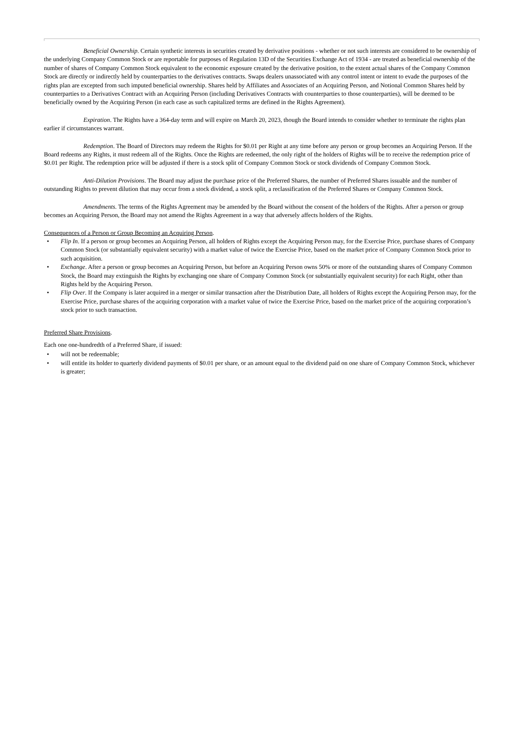Beneficial Ownership. Certain synthetic interests in securities created by derivative positions - whether or not such interests are considered to be ownership of the underlying Company Common Stock or are reportable for purposes of Regulation 13D of the Securities Exchange Act of 1934 - are treated as beneficial ownership of the number of shares of Company Common Stock equivalent to the economic exposure created by the derivative position, to the extent actual shares of the Company Common Stock are directly or indirectly held by counterparties to the derivatives contracts. Swaps dealers unassociated with any control intent or intent to evade the purposes of the rights plan are excepted from such imputed beneficial ownership. Shares held by Affiliates and Associates of an Acquiring Person, and Notional Common Shares held by counterparties to a Derivatives Contract with an Acquiring Person (including Derivatives Contracts with counterparties to those counterparties), will be deemed to be beneficially owned by the Acquiring Person (in each case as such capitalized terms are defined in the Rights Agreement).
Expiration. The Rights have a 364-day term and will expire on March 20, 2023, though the Board intends to consider whether to terminate the rights plan earlier if circumstances warrant.
Redemption. The Board of Directors may redeem the Rights for $0.01 per Right at any time before any person or group becomes an Acquiring Person. If the Board redeems any Rights, it must redeem all of the Rights. Once the Rights are redeemed, the only right of the holders of Rights will be to receive the redemption price of $0.01 per Right. The redemption price will be adjusted if there is a stock split of Company Common Stock or stock dividends of Company Common Stock.
Anti-Dilution Provisions. The Board may adjust the purchase price of the Preferred Shares, the number of Preferred Shares issuable and the number of outstanding Rights to prevent dilution that may occur from a stock dividend, a stock split, a reclassification of the Preferred Shares or Company Common Stock.
Amendments. The terms of the Rights Agreement may be amended by the Board without the consent of the holders of the Rights. After a person or group becomes an Acquiring Person, the Board may not amend the Rights Agreement in a way that adversely affects holders of the Rights.
Consequences of a Person or Group Becoming an Acquiring Person.
• Flip In. If a person or group becomes an Acquiring Person, all holders of Rights except the Acquiring Person may, for the Exercise Price, purchase shares of Company Common Stock (or substantially equivalent security) with a market value of twice the Exercise Price, based on the market price of Company Common Stock prior to such acquisition.
• Exchange. After a person or group becomes an Acquiring Person, but before an Acquiring Person owns 50% or more of the outstanding shares of Company Common Stock, the Board may extinguish the Rights by exchanging one share of Company Common Stock (or substantially equivalent security) for each Right, other than Rights held by the Acquiring Person.
• Flip Over. If the Company is later acquired in a merger or similar transaction after the Distribution Date, all holders of Rights except the Acquiring Person may, for the Exercise Price, purchase shares of the acquiring corporation with a market value of twice the Exercise Price, based on the market price of the acquiring corporation’s stock prior to such transaction.
Preferred Share Provisions.
Each one one-hundredth of a Preferred Share, if issued:
• will not be redeemable;
• will entitle its holder to quarterly dividend payments of $0.01 per share, or an amount equal to the dividend paid on one share of Company Common Stock, whichever is greater;